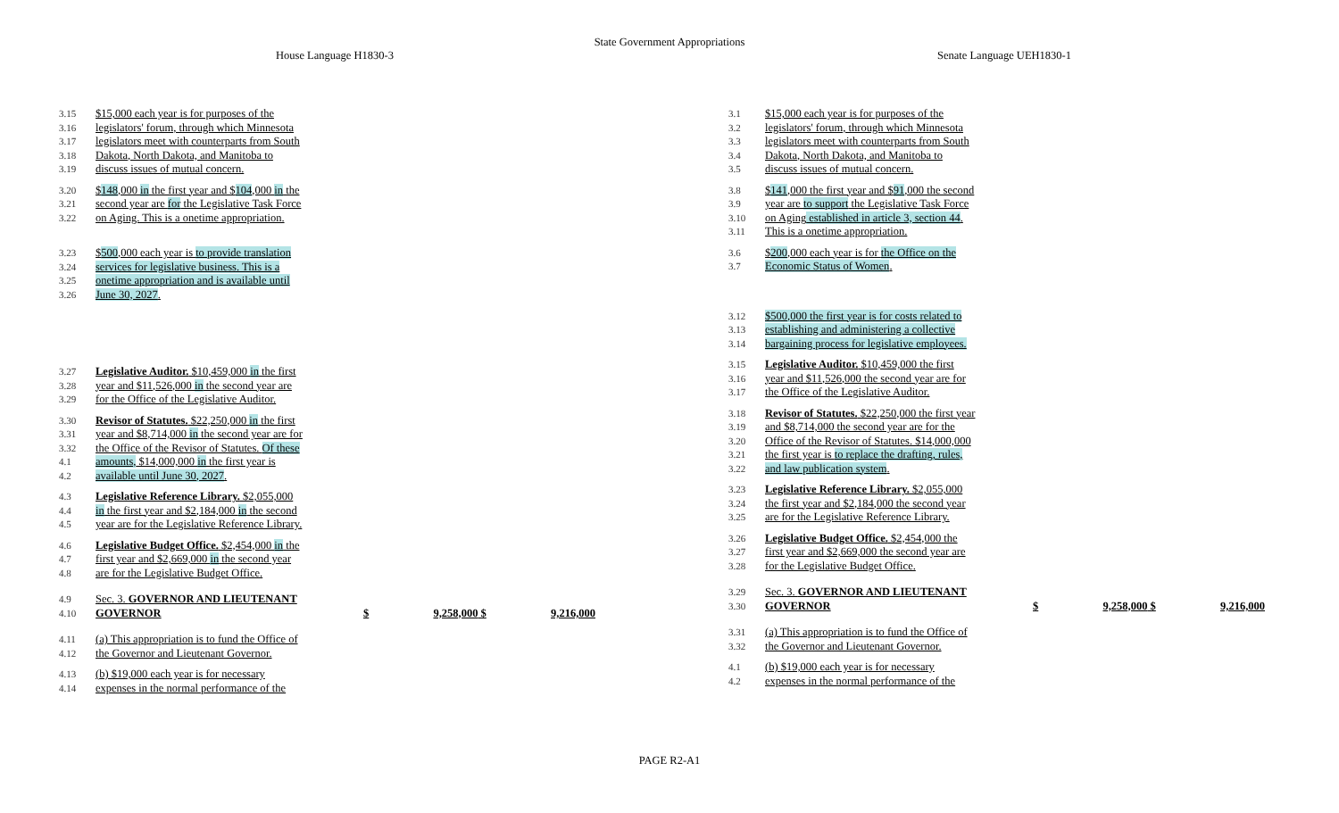State Government Appropriations
House Language H1830-3 Senate Language UEH1830-1
3.15 $15,000 each year is for purposes of the
3.16 legislators' forum, through which Minnesota
3.17 legislators meet with counterparts from South
3.18 Dakota, North Dakota, and Manitoba to
3.19 discuss issues of mutual concern.
3.20 $148,000 in the first year and $104,000 in the
3.21 second year are for the Legislative Task Force
3.22 on Aging. This is a onetime appropriation.
3.23 $500,000 each year is to provide translation
3.24 services for legislative business. This is a
3.25 onetime appropriation and is available until
3.26 June 30, 2027.
3.27 Legislative Auditor. $10,459,000 in the first
3.28 year and $11,526,000 in the second year are
3.29 for the Office of the Legislative Auditor.
3.30 Revisor of Statutes. $22,250,000 in the first
3.31 year and $8,714,000 in the second year are for
3.32 the Office of the Revisor of Statutes. Of these
4.1 amounts, $14,000,000 in the first year is
4.2 available until June 30, 2027.
4.3 Legislative Reference Library. $2,055,000
4.4 in the first year and $2,184,000 in the second
4.5 year are for the Legislative Reference Library.
4.6 Legislative Budget Office. $2,454,000 in the
4.7 first year and $2,669,000 in the second year
4.8 are for the Legislative Budget Office.
4.9 Sec. 3. GOVERNOR AND LIEUTENANT
4.10 GOVERNOR $ 9,258,000 $ 9,216,000
4.11 (a) This appropriation is to fund the Office of
4.12 the Governor and Lieutenant Governor.
4.13 (b) $19,000 each year is for necessary
4.14 expenses in the normal performance of the
3.1 $15,000 each year is for purposes of the
3.2 legislators' forum, through which Minnesota
3.3 legislators meet with counterparts from South
3.4 Dakota, North Dakota, and Manitoba to
3.5 discuss issues of mutual concern.
3.8 $141,000 the first year and $91,000 the second
3.9 year are to support the Legislative Task Force
3.10 on Aging established in article 3, section 44.
3.11 This is a onetime appropriation.
3.6 $200,000 each year is for the Office on the
3.7 Economic Status of Women.
3.12 $500,000 the first year is for costs related to
3.13 establishing and administering a collective
3.14 bargaining process for legislative employees.
3.15 Legislative Auditor. $10,459,000 the first
3.16 year and $11,526,000 the second year are for
3.17 the Office of the Legislative Auditor.
3.18 Revisor of Statutes. $22,250,000 the first year
3.19 and $8,714,000 the second year are for the
3.20 Office of the Revisor of Statutes. $14,000,000
3.21 the first year is to replace the drafting, rules,
3.22 and law publication system.
3.23 Legislative Reference Library. $2,055,000
3.24 the first year and $2,184,000 the second year
3.25 are for the Legislative Reference Library.
3.26 Legislative Budget Office. $2,454,000 the
3.27 first year and $2,669,000 the second year are
3.28 for the Legislative Budget Office.
3.29 Sec. 3. GOVERNOR AND LIEUTENANT
3.30 GOVERNOR $ 9,258,000 $ 9,216,000
3.31 (a) This appropriation is to fund the Office of
3.32 the Governor and Lieutenant Governor.
4.1 (b) $19,000 each year is for necessary
4.2 expenses in the normal performance of the
PAGE R2-A1